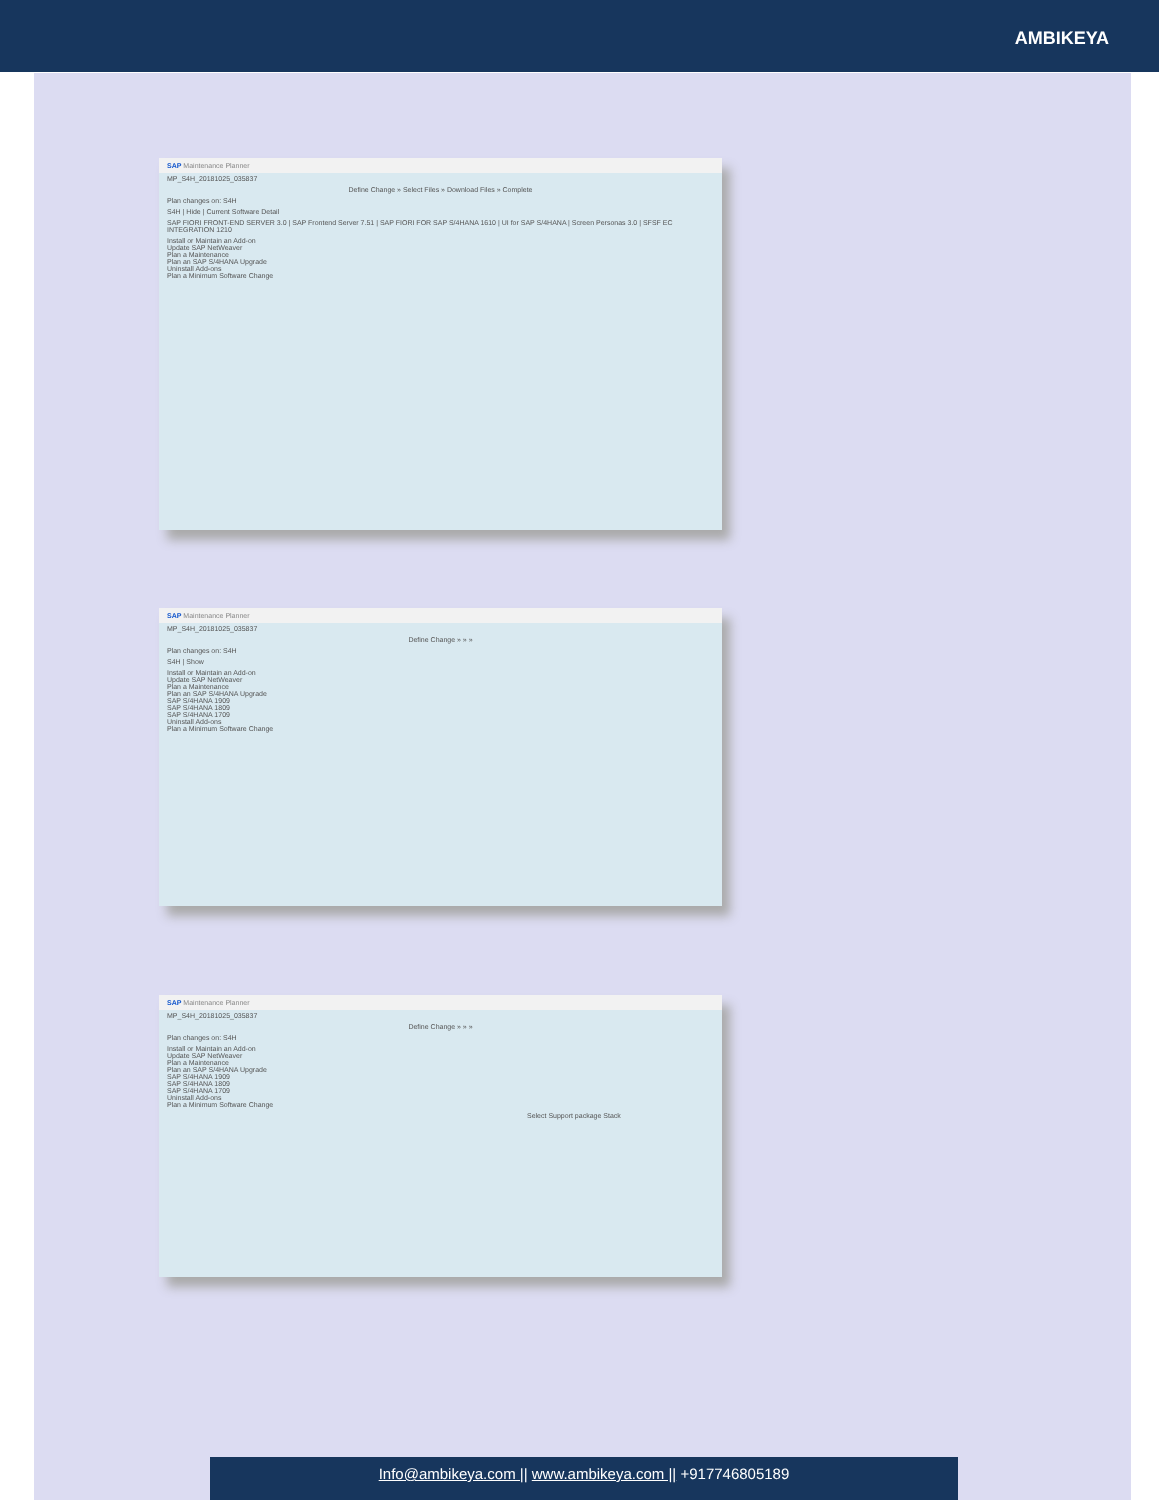AMBIKEYA
SAP Maintenance Planner
MP_S4H_20181025_035837
Define Change » Select Files » Download Files » Complete
Plan changes on: S4H
S4H | Hide | Current Software Detail
SAP FIORI FRONT-END SERVER 3.0 | SAP Frontend Server 7.51 | SAP FIORI FOR SAP S/4HANA 1610 | UI for SAP S/4HANA | Screen Personas 3.0 | SFSF EC INTEGRATION 1210
Install or Maintain an Add-on
Update SAP NetWeaver
Plan a Maintenance
Plan an SAP S/4HANA Upgrade
Uninstall Add-ons
Plan a Minimum Software Change
SAP Maintenance Planner
MP_S4H_20181025_035837
Define Change » » »
Plan changes on: S4H
S4H | Show
Install or Maintain an Add-on
Update SAP NetWeaver
Plan a Maintenance
Plan an SAP S/4HANA Upgrade
SAP S/4HANA 1909
SAP S/4HANA 1809
SAP S/4HANA 1709
Uninstall Add-ons
Plan a Minimum Software Change
SAP Maintenance Planner
MP_S4H_20181025_035837
Define Change » » »
Plan changes on: S4H
Install or Maintain an Add-on
Update SAP NetWeaver
Plan a Maintenance
Plan an SAP S/4HANA Upgrade
SAP S/4HANA 1909
SAP S/4HANA 1809
SAP S/4HANA 1709
Uninstall Add-ons
Plan a Minimum Software Change
Select Support package Stack
Info@ambikeya.com || www.ambikeya.com || +917746805189